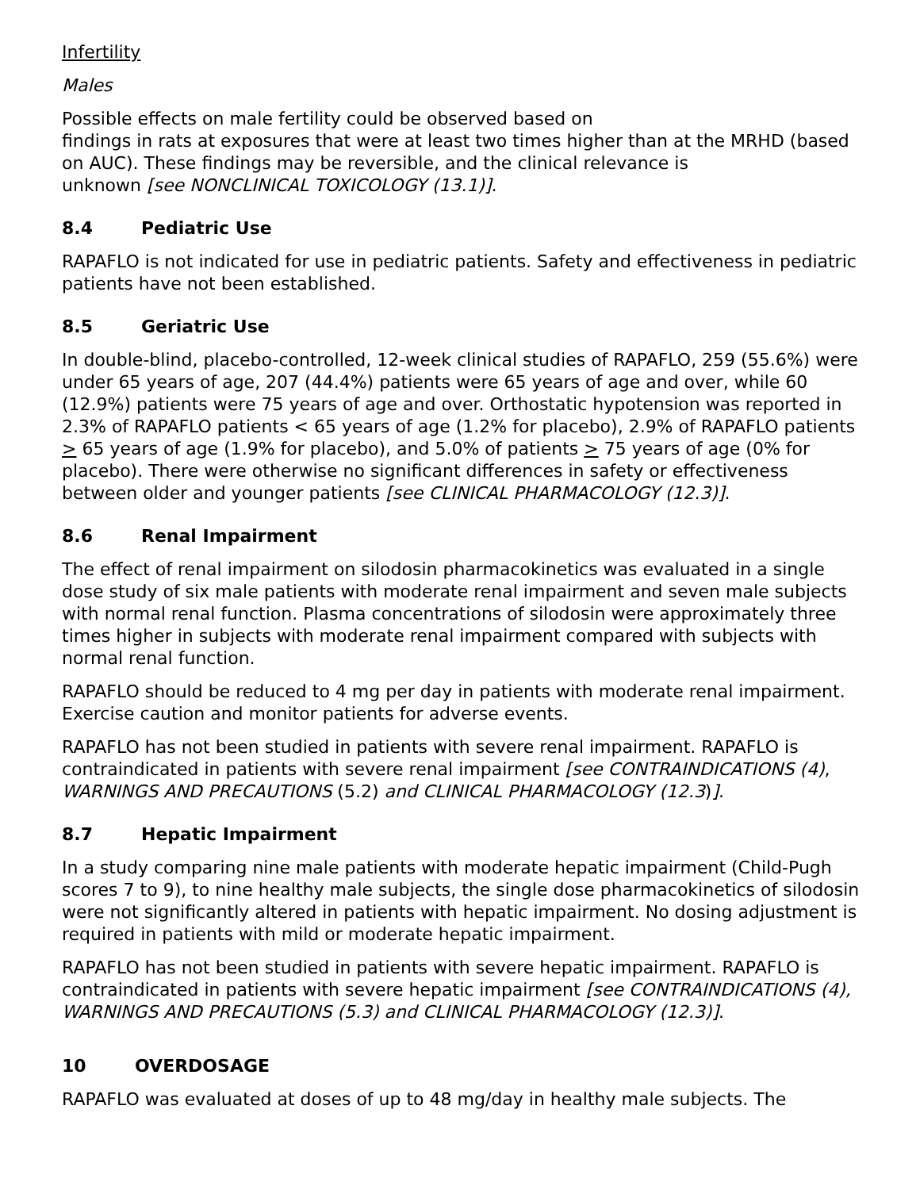Infertility
Males
Possible effects on male fertility could be observed based on
findings in rats at exposures that were at least two times higher than at the MRHD (based on AUC). These findings may be reversible, and the clinical relevance is
unknown [see NONCLINICAL TOXICOLOGY (13.1)].
8.4 Pediatric Use
RAPAFLO is not indicated for use in pediatric patients. Safety and effectiveness in pediatric patients have not been established.
8.5 Geriatric Use
In double-blind, placebo-controlled, 12-week clinical studies of RAPAFLO, 259 (55.6%) were under 65 years of age, 207 (44.4%) patients were 65 years of age and over, while 60 (12.9%) patients were 75 years of age and over. Orthostatic hypotension was reported in 2.3% of RAPAFLO patients < 65 years of age (1.2% for placebo), 2.9% of RAPAFLO patients > 65 years of age (1.9% for placebo), and 5.0% of patients > 75 years of age (0% for placebo). There were otherwise no significant differences in safety or effectiveness between older and younger patients [see CLINICAL PHARMACOLOGY (12.3)].
8.6 Renal Impairment
The effect of renal impairment on silodosin pharmacokinetics was evaluated in a single dose study of six male patients with moderate renal impairment and seven male subjects with normal renal function. Plasma concentrations of silodosin were approximately three times higher in subjects with moderate renal impairment compared with subjects with normal renal function.
RAPAFLO should be reduced to 4 mg per day in patients with moderate renal impairment. Exercise caution and monitor patients for adverse events.
RAPAFLO has not been studied in patients with severe renal impairment. RAPAFLO is contraindicated in patients with severe renal impairment [see CONTRAINDICATIONS (4), WARNINGS AND PRECAUTIONS (5.2) and CLINICAL PHARMACOLOGY (12.3)].
8.7 Hepatic Impairment
In a study comparing nine male patients with moderate hepatic impairment (Child-Pugh scores 7 to 9), to nine healthy male subjects, the single dose pharmacokinetics of silodosin were not significantly altered in patients with hepatic impairment. No dosing adjustment is required in patients with mild or moderate hepatic impairment.
RAPAFLO has not been studied in patients with severe hepatic impairment. RAPAFLO is contraindicated in patients with severe hepatic impairment [see CONTRAINDICATIONS (4), WARNINGS AND PRECAUTIONS (5.3) and CLINICAL PHARMACOLOGY (12.3)].
10 OVERDOSAGE
RAPAFLO was evaluated at doses of up to 48 mg/day in healthy male subjects. The